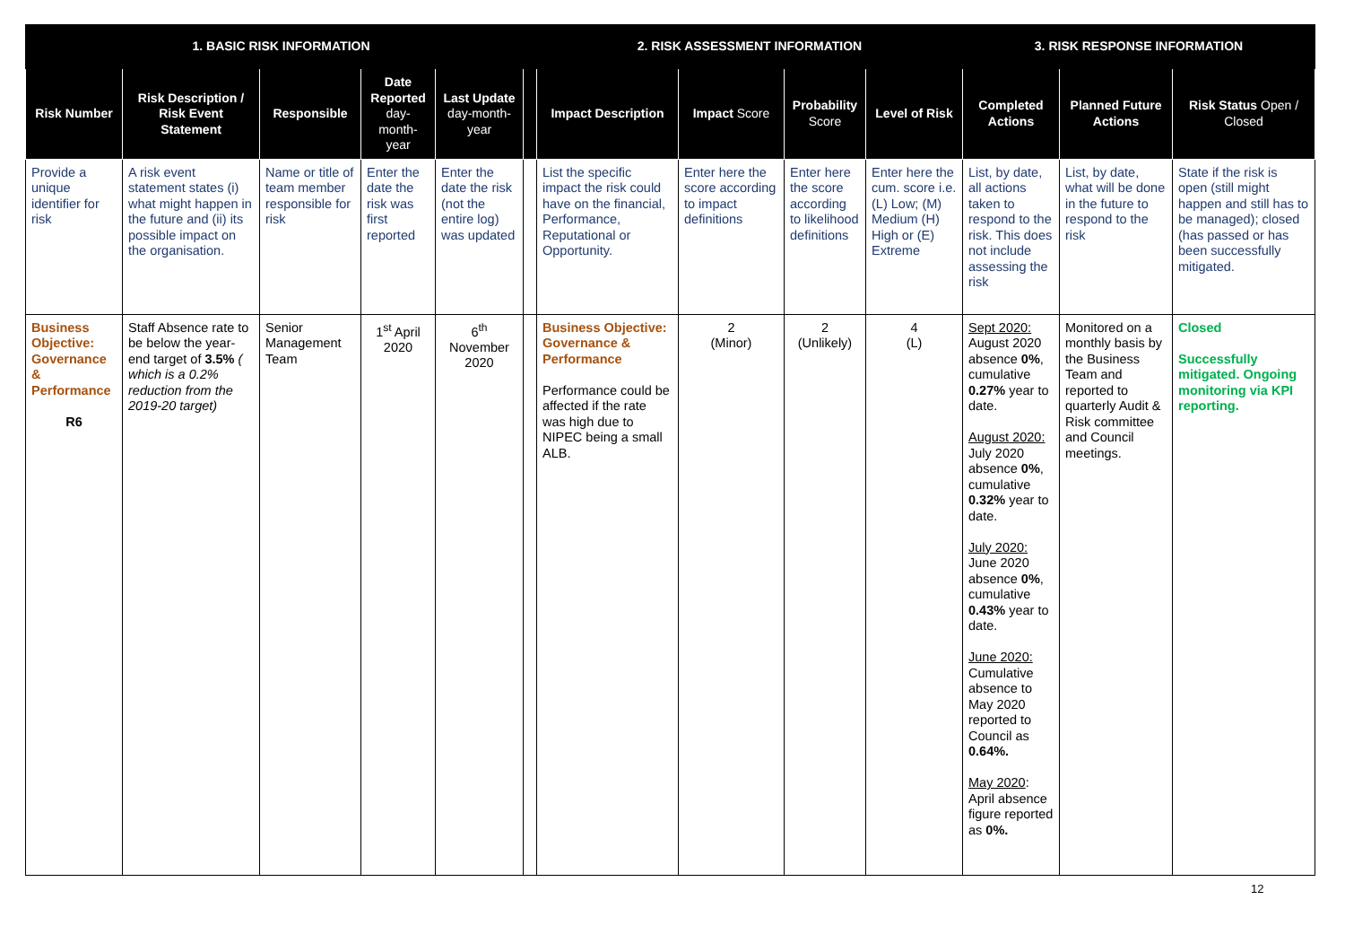| 1. BASIC RISK INFORMATION | | | | | | 2. RISK ASSESSMENT INFORMATION | | | | 3. RISK RESPONSE INFORMATION | | |
| --- | --- | --- | --- | --- | --- | --- | --- | --- | --- | --- | --- | --- |
| Risk Number | Risk Description / Risk Event Statement | Responsible | Date Reported day-month-year | Last Update day-month-year | | Impact Description | Impact Score | Probability Score | Level of Risk | Completed Actions | Planned Future Actions | Risk Status Open / Closed |
| Provide a unique identifier for risk | A risk event statement states (i) what might happen in the future and (ii) its possible impact on the organisation. | Name or title of team member responsible for risk | Enter the date the risk was first reported | Enter the date the risk (not the entire log) was updated | | List the specific impact the risk could have on the financial, Performance, Reputational or Opportunity. | Enter here the score according to impact definitions | Enter here the score according to likelihood definitions | Enter here the cum. score i.e. (L) Low; (M) Medium (H) High or (E) Extreme | List, by date, all actions taken to respond to the risk. This does not include assessing the risk | List, by date, what will be done in the future to respond to the risk | State if the risk is open (still might happen and still has to be managed); closed (has passed or has been successfully mitigated. |
| Business Objective: Governance & Performance R6 | Staff Absence rate to be below the year-end target of 3.5% ( which is a 0.2% reduction from the 2019-20 target) | Senior Management Team | 1<sup>st</sup> April 2020 | 6<sup>th</sup> November 2020 | | Business Objective: Governance & Performance Performance could be affected if the rate was high due to NIPEC being a small ALB. | 2 (Minor) | 2 (Unlikely) | 4 (L) | Sept 2020: August 2020 absence 0% , cumulative 0.27% year to date. August 2020: July 2020 absence 0% , cumulative 0.32% year to date. July 2020: June 2020 absence 0% , cumulative 0.43% year to date. June 2020: Cumulative absence to May 2020 reported to Council as 0.64%. May 2020 : April absence figure reported as 0%. | Monitored on a monthly basis by the Business Team and reported to quarterly Audit & Risk committee and Council meetings. | Closed Successfully mitigated. Ongoing monitoring via KPI reporting. |
12